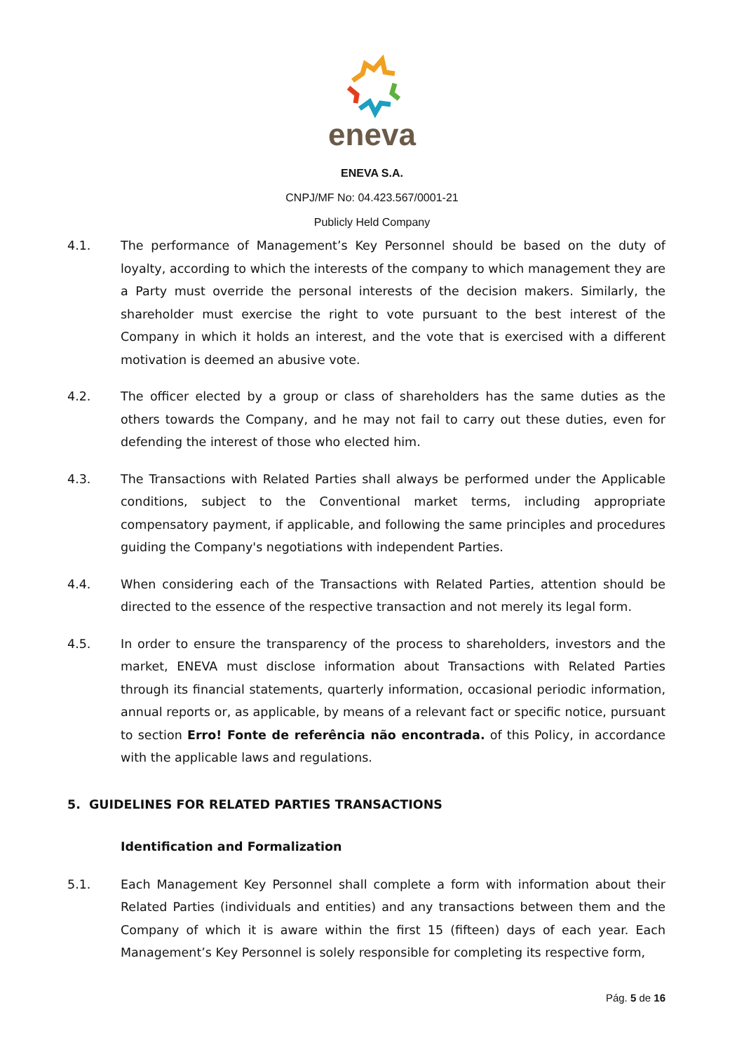eneva
ENEVA S.A.
CNPJ/MF No: 04.423.567/0001-21
Publicly Held Company
4.1. The performance of Management’s Key Personnel should be based on the duty of loyalty, according to which the interests of the company to which management they are a Party must override the personal interests of the decision makers. Similarly, the shareholder must exercise the right to vote pursuant to the best interest of the Company in which it holds an interest, and the vote that is exercised with a different motivation is deemed an abusive vote.
4.2. The officer elected by a group or class of shareholders has the same duties as the others towards the Company, and he may not fail to carry out these duties, even for defending the interest of those who elected him.
4.3. The Transactions with Related Parties shall always be performed under the Applicable conditions, subject to the Conventional market terms, including appropriate compensatory payment, if applicable, and following the same principles and procedures guiding the Company's negotiations with independent Parties.
4.4. When considering each of the Transactions with Related Parties, attention should be directed to the essence of the respective transaction and not merely its legal form.
4.5. In order to ensure the transparency of the process to shareholders, investors and the market, ENEVA must disclose information about Transactions with Related Parties through its financial statements, quarterly information, occasional periodic information, annual reports or, as applicable, by means of a relevant fact or specific notice, pursuant to section Erro! Fonte de referência não encontrada. of this Policy, in accordance with the applicable laws and regulations.
5. GUIDELINES FOR RELATED PARTIES TRANSACTIONS
Identification and Formalization
5.1. Each Management Key Personnel shall complete a form with information about their Related Parties (individuals and entities) and any transactions between them and the Company of which it is aware within the first 15 (fifteen) days of each year. Each Management’s Key Personnel is solely responsible for completing its respective form,
Pág. 5 de 16